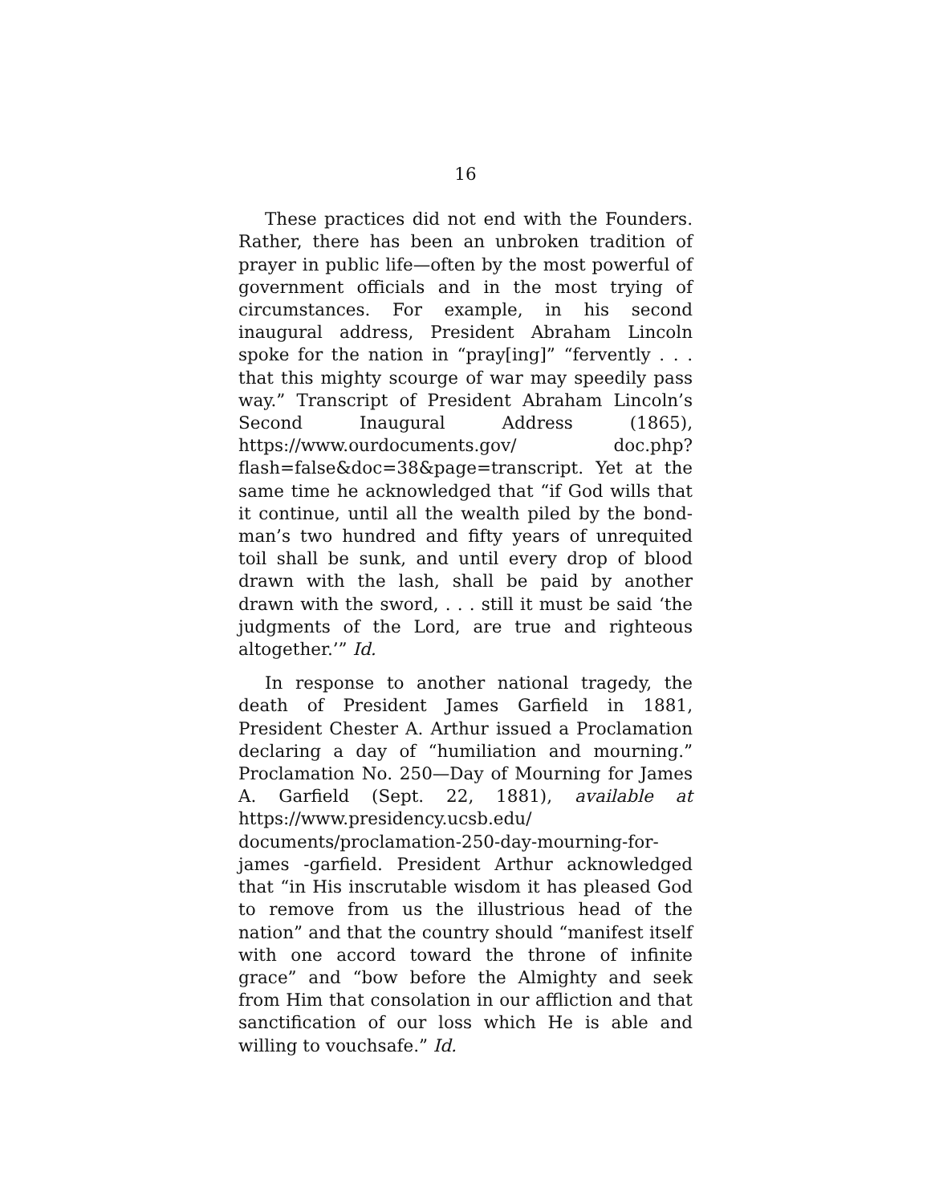16
These practices did not end with the Founders. Rather, there has been an unbroken tradition of prayer in public life—often by the most powerful of government officials and in the most trying of circumstances. For example, in his second inaugural address, President Abraham Lincoln spoke for the nation in “pray[ing]” “fervently . . . that this mighty scourge of war may speedily pass way.” Transcript of President Abraham Lincoln’s Second Inaugural Address (1865), https://www.ourdocuments.gov/ doc.php?flash=false&doc=38&page=transcript. Yet at the same time he acknowledged that “if God wills that it continue, until all the wealth piled by the bond-man’s two hundred and fifty years of unrequited toil shall be sunk, and until every drop of blood drawn with the lash, shall be paid by another drawn with the sword, . . . still it must be said ‘the judgments of the Lord, are true and righteous altogether.’” Id.
In response to another national tragedy, the death of President James Garfield in 1881, President Chester A. Arthur issued a Proclamation declaring a day of “humiliation and mourning.” Proclamation No. 250—Day of Mourning for James A. Garfield (Sept. 22, 1881), available at https://www.presidency.ucsb.edu/ documents/proclamation-250-day-mourning-for-james -garfield. President Arthur acknowledged that “in His inscrutable wisdom it has pleased God to remove from us the illustrious head of the nation” and that the country should “manifest itself with one accord toward the throne of infinite grace” and “bow before the Almighty and seek from Him that consolation in our affliction and that sanctification of our loss which He is able and willing to vouchsafe.” Id.